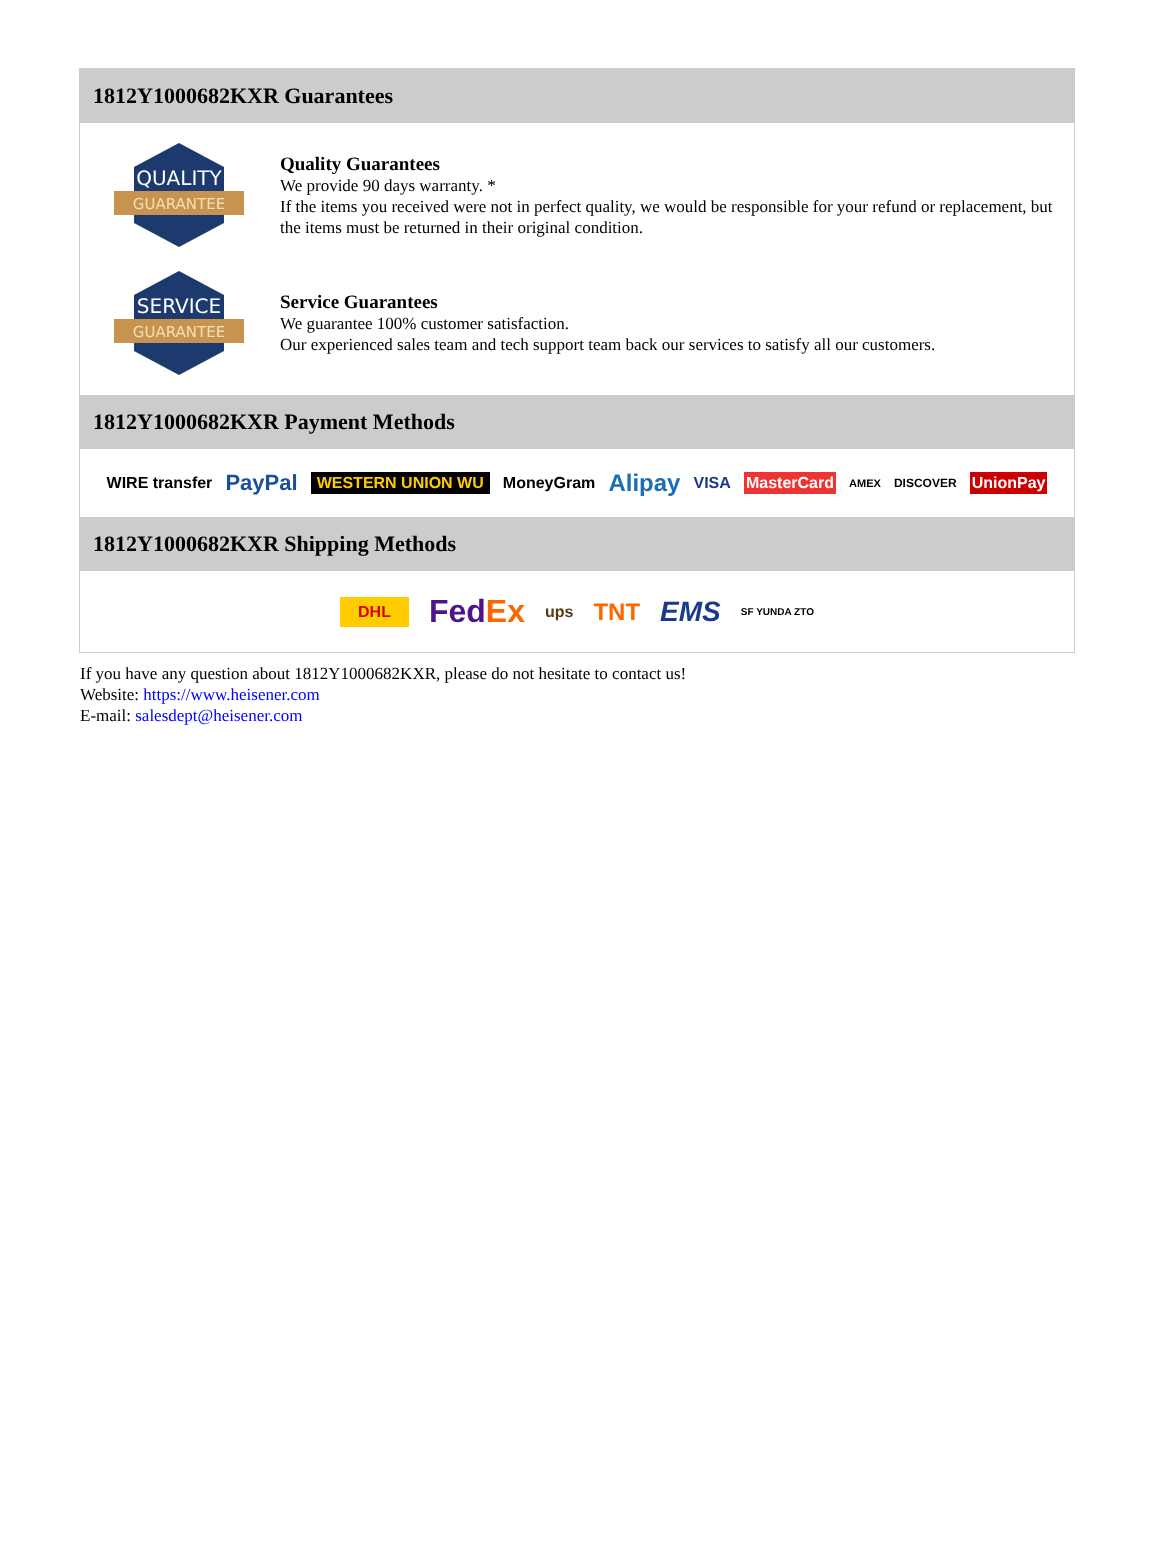1812Y1000682KXR Guarantees
QUALITY
GUARANTEE
Quality Guarantees
We provide 90 days warranty. *
If the items you received were not in perfect quality, we would be responsible for your refund or replacement, but the items must be returned in their original condition.
SERVICE
GUARANTEE
Service Guarantees
We guarantee 100% customer satisfaction.
Our experienced sales team and tech support team back our services to satisfy all our customers.
1812Y1000682KXR Payment Methods
WIRE transfer PayPal WESTERN UNION WU MoneyGram Alipay VISA MasterCard AMEX DISCOVER UnionPay
1812Y1000682KXR Shipping Methods
DHL FedEx ups TNT EMS SF YUNDA ZTO
If you have any question about 1812Y1000682KXR, please do not hesitate to contact us!
Website: https://www.heisener.com
E-mail: salesdept@heisener.com